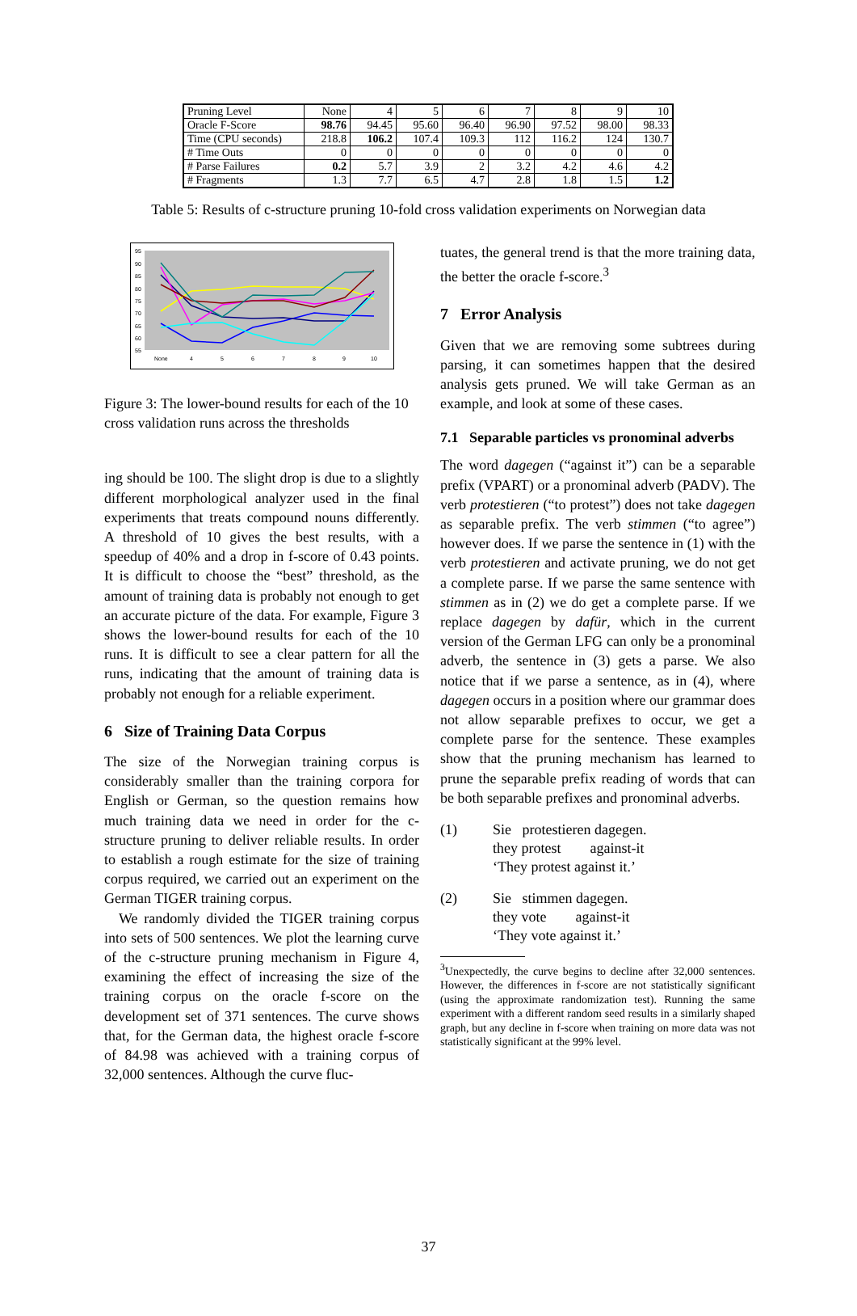| Pruning Level | None | 4 | 5 | 6 | 7 | 8 | 9 | 10 |
| Oracle F-Score | 98.76 | 94.45 | 95.60 | 96.40 | 96.90 | 97.52 | 98.00 | 98.33 |
| Time (CPU seconds) | 218.8 | 106.2 | 107.4 | 109.3 | 112 | 116.2 | 124 | 130.7 |
| # Time Outs | 0 | 0 | 0 | 0 | 0 | 0 | 0 | 0 |
| # Parse Failures | 0.2 | 5.7 | 3.9 | 2 | 3.2 | 4.2 | 4.6 | 4.2 |
| # Fragments | 1.3 | 7.7 | 6.5 | 4.7 | 2.8 | 1.8 | 1.5 | 1.2 |
Table 5: Results of c-structure pruning 10-fold cross validation experiments on Norwegian data
95
90
85
80
75
70
65
60
55
None
4
5
6
7
8
9
10
Figure 3: The lower-bound results for each of the 10 cross validation runs across the thresholds
ing should be 100. The slight drop is due to a slightly different morphological analyzer used in the final experiments that treats compound nouns differently. A threshold of 10 gives the best results, with a speedup of 40% and a drop in f-score of 0.43 points. It is difficult to choose the “best” threshold, as the amount of training data is probably not enough to get an accurate picture of the data. For example, Figure 3 shows the lower-bound results for each of the 10 runs. It is difficult to see a clear pattern for all the runs, indicating that the amount of training data is probably not enough for a reliable experiment.
6 Size of Training Data Corpus
The size of the Norwegian training corpus is considerably smaller than the training corpora for English or German, so the question remains how much training data we need in order for the c-structure pruning to deliver reliable results. In order to establish a rough estimate for the size of training corpus required, we carried out an experiment on the German TIGER training corpus.
We randomly divided the TIGER training corpus into sets of 500 sentences. We plot the learning curve of the c-structure pruning mechanism in Figure 4, examining the effect of increasing the size of the training corpus on the oracle f-score on the development set of 371 sentences. The curve shows that, for the German data, the highest oracle f-score of 84.98 was achieved with a training corpus of 32,000 sentences. Although the curve fluc-
tuates, the general trend is that the more training data, the better the oracle f-score.<sup>3</sup>
7 Error Analysis
Given that we are removing some subtrees during parsing, it can sometimes happen that the desired analysis gets pruned. We will take German as an example, and look at some of these cases.
7.1 Separable particles vs pronominal adverbs
The word dagegen (“against it”) can be a separable prefix (VPART) or a pronominal adverb (PADV). The verb protestieren (“to protest”) does not take dagegen as separable prefix. The verb stimmen (“to agree”) however does. If we parse the sentence in (1) with the verb protestieren and activate pruning, we do not get a complete parse. If we parse the same sentence with stimmen as in (2) we do get a complete parse. If we replace dagegen by dafür, which in the current version of the German LFG can only be a pronominal adverb, the sentence in (3) gets a parse. We also notice that if we parse a sentence, as in (4), where dagegen occurs in a position where our grammar does not allow separable prefixes to occur, we get a complete parse for the sentence. These examples show that the pruning mechanism has learned to prune the separable prefix reading of words that can be both separable prefixes and pronominal adverbs.
(1) Sie protestieren dagegen.
they protest against-it
‘They protest against it.’
(2) Sie stimmen dagegen.
they vote against-it
‘They vote against it.’
<sup>3</sup> Unexpectedly, the curve begins to decline after 32,000 sentences. However, the differences in f-score are not statistically significant (using the approximate randomization test). Running the same experiment with a different random seed results in a similarly shaped graph, but any decline in f-score when training on more data was not statistically significant at the 99% level.
37